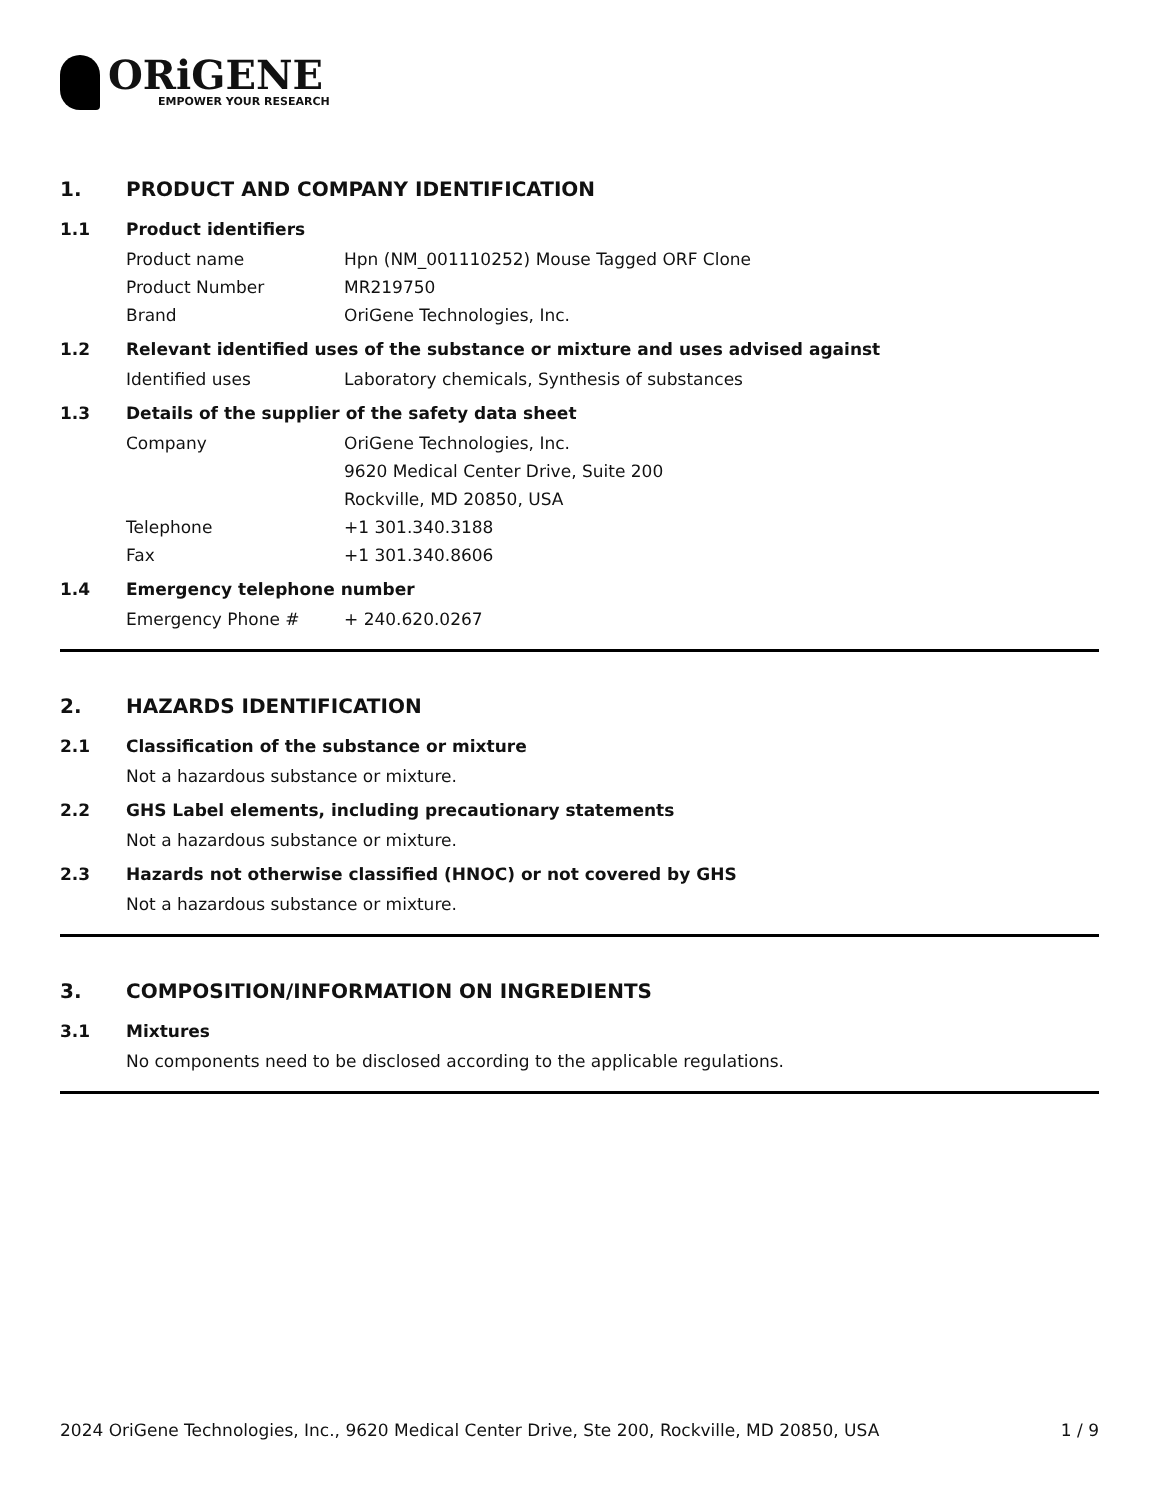ORiGENE
EMPOWER YOUR RESEARCH
1. PRODUCT AND COMPANY IDENTIFICATION
1.1 Product identifiers
Product name Hpn (NM_001110252) Mouse Tagged ORF Clone
Product Number MR219750
Brand OriGene Technologies, Inc.
1.2 Relevant identified uses of the substance or mixture and uses advised against
Identified uses Laboratory chemicals, Synthesis of substances
1.3 Details of the supplier of the safety data sheet
Company OriGene Technologies, Inc.
9620 Medical Center Drive, Suite 200
Rockville, MD 20850, USA
Telephone +1 301.340.3188
Fax +1 301.340.8606
1.4 Emergency telephone number
Emergency Phone # + 240.620.0267
2. HAZARDS IDENTIFICATION
2.1 Classification of the substance or mixture
Not a hazardous substance or mixture.
2.2 GHS Label elements, including precautionary statements
Not a hazardous substance or mixture.
2.3 Hazards not otherwise classified (HNOC) or not covered by GHS
Not a hazardous substance or mixture.
3. COMPOSITION/INFORMATION ON INGREDIENTS
3.1 Mixtures
No components need to be disclosed according to the applicable regulations.
2024 OriGene Technologies, Inc., 9620 Medical Center Drive, Ste 200, Rockville, MD 20850, USA
1 / 9